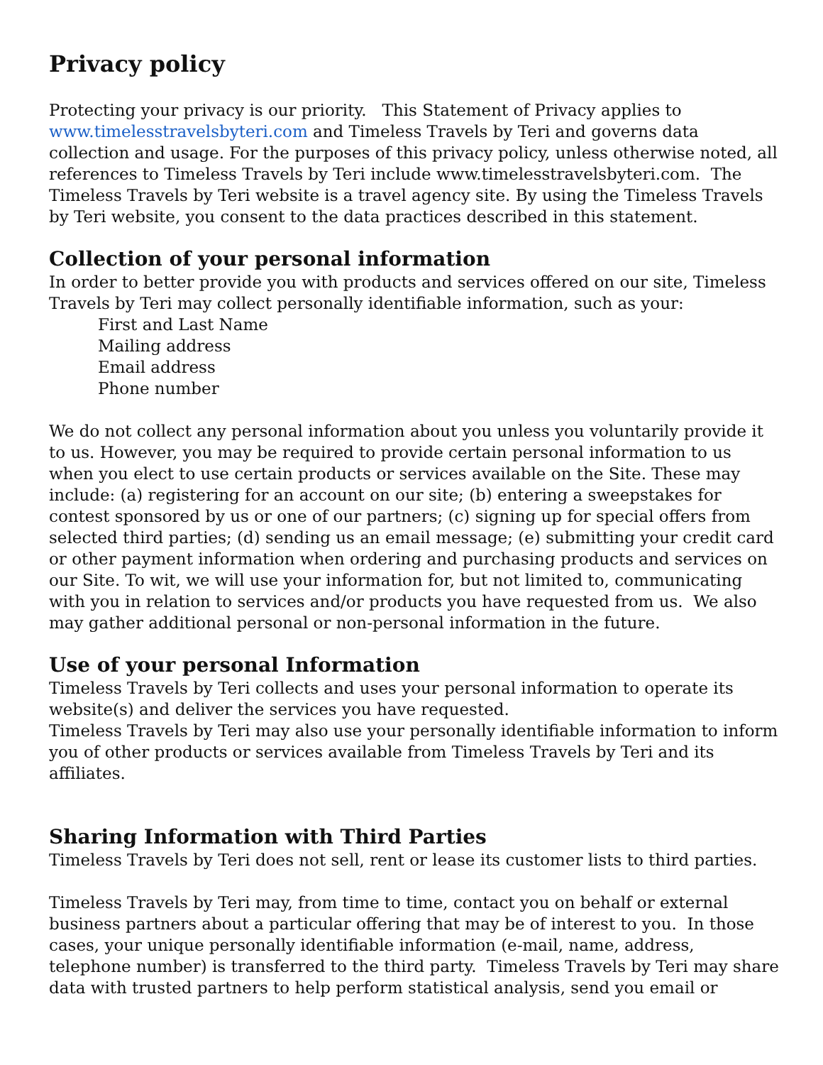Privacy policy
Protecting your privacy is our priority. This Statement of Privacy applies to www.timelesstravelsbyteri.com and Timeless Travels by Teri and governs data collection and usage. For the purposes of this privacy policy, unless otherwise noted, all references to Timeless Travels by Teri include www.timelesstravelsbyteri.com. The Timeless Travels by Teri website is a travel agency site. By using the Timeless Travels by Teri website, you consent to the data practices described in this statement.
Collection of your personal information
In order to better provide you with products and services offered on our site, Timeless Travels by Teri may collect personally identifiable information, such as your:
First and Last Name
Mailing address
Email address
Phone number
We do not collect any personal information about you unless you voluntarily provide it to us. However, you may be required to provide certain personal information to us when you elect to use certain products or services available on the Site. These may include: (a) registering for an account on our site; (b) entering a sweepstakes for contest sponsored by us or one of our partners; (c) signing up for special offers from selected third parties; (d) sending us an email message; (e) submitting your credit card or other payment information when ordering and purchasing products and services on our Site. To wit, we will use your information for, but not limited to, communicating with you in relation to services and/or products you have requested from us. We also may gather additional personal or non-personal information in the future.
Use of your personal Information
Timeless Travels by Teri collects and uses your personal information to operate its website(s) and deliver the services you have requested.
Timeless Travels by Teri may also use your personally identifiable information to inform you of other products or services available from Timeless Travels by Teri and its affiliates.
Sharing Information with Third Parties
Timeless Travels by Teri does not sell, rent or lease its customer lists to third parties.
Timeless Travels by Teri may, from time to time, contact you on behalf or external business partners about a particular offering that may be of interest to you. In those cases, your unique personally identifiable information (e-mail, name, address, telephone number) is transferred to the third party. Timeless Travels by Teri may share data with trusted partners to help perform statistical analysis, send you email or